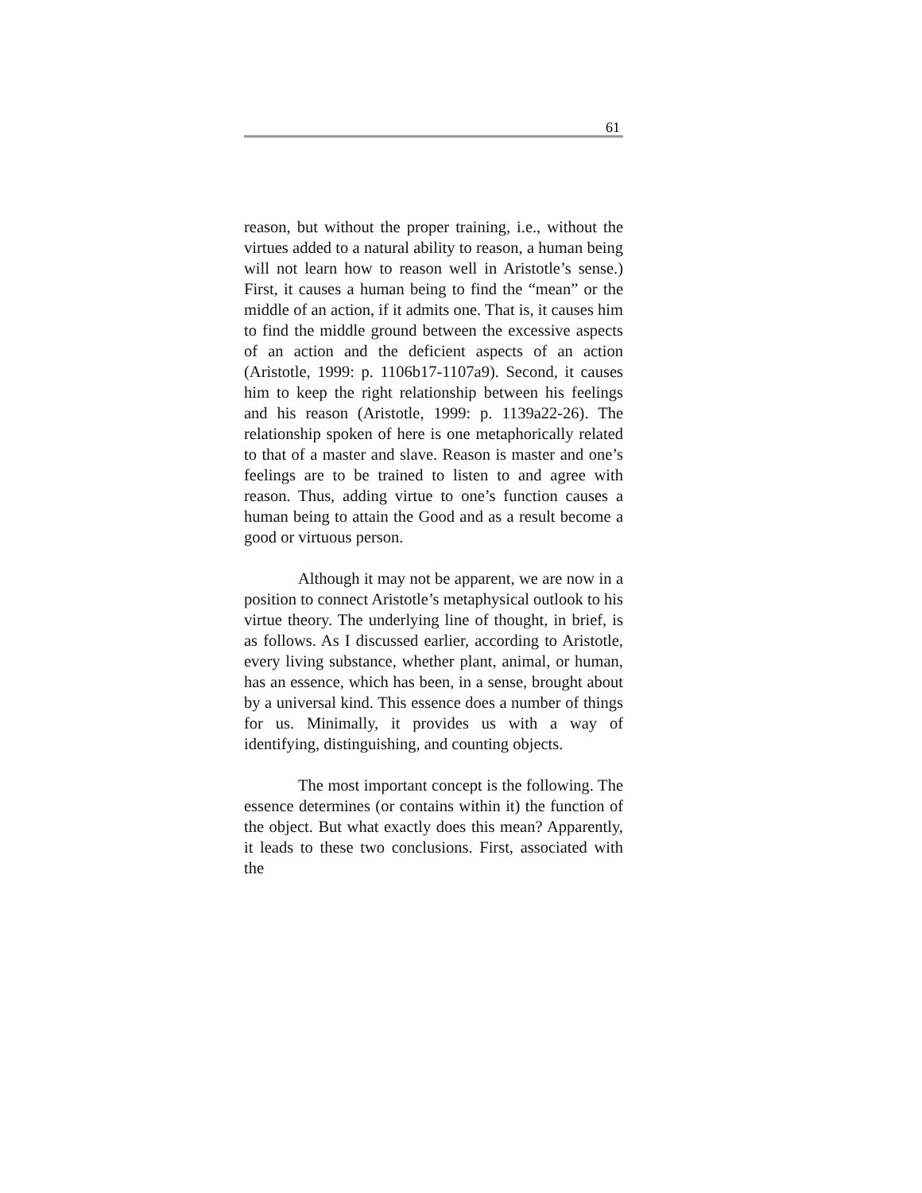61
reason, but without the proper training, i.e., without the virtues added to a natural ability to reason, a human being will not learn how to reason well in Aristotle’s sense.) First, it causes a human being to find the “mean” or the middle of an action, if it admits one. That is, it causes him to find the middle ground between the excessive aspects of an action and the deficient aspects of an action (Aristotle, 1999: p. 1106b17-1107a9). Second, it causes him to keep the right relationship between his feelings and his reason (Aristotle, 1999: p. 1139a22-26). The relationship spoken of here is one metaphorically related to that of a master and slave. Reason is master and one’s feelings are to be trained to listen to and agree with reason. Thus, adding virtue to one’s function causes a human being to attain the Good and as a result become a good or virtuous person.
Although it may not be apparent, we are now in a position to connect Aristotle’s metaphysical outlook to his virtue theory. The underlying line of thought, in brief, is as follows. As I discussed earlier, according to Aristotle, every living substance, whether plant, animal, or human, has an essence, which has been, in a sense, brought about by a universal kind. This essence does a number of things for us. Minimally, it provides us with a way of identifying, distinguishing, and counting objects.
The most important concept is the following. The essence determines (or contains within it) the function of the object. But what exactly does this mean? Apparently, it leads to these two conclusions. First, associated with the